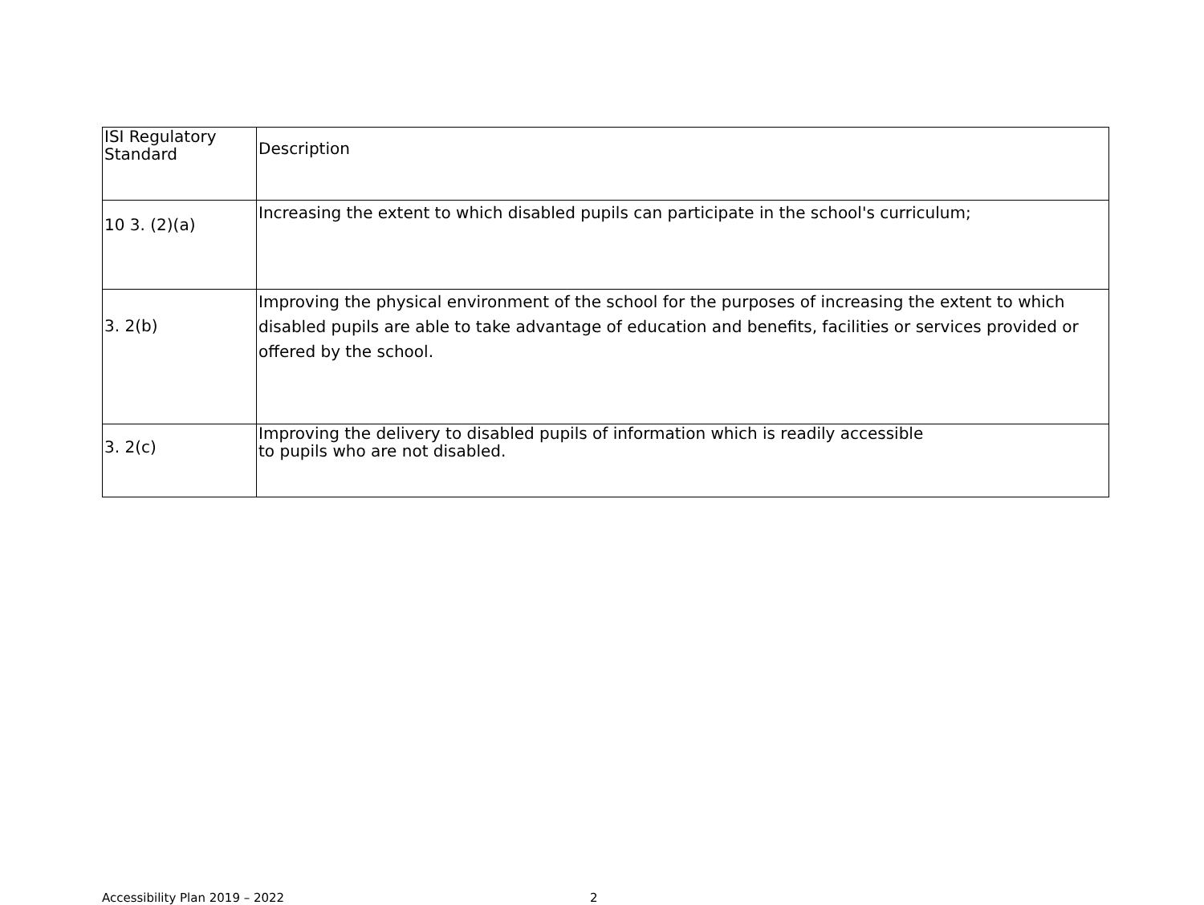| ISI Regulatory Standard | Description |
| 10 3. (2)(a) | Increasing the extent to which disabled pupils can participate in the school's curriculum; |
| 3. 2(b) | Improving the physical environment of the school for the purposes of increasing the extent to which disabled pupils are able to take advantage of education and benefits, facilities or services provided or offered by the school. |
| 3. 2(c) | Improving the delivery to disabled pupils of information which is readily accessible to pupils who are not disabled. |
Accessibility Plan 2019 – 2022 2